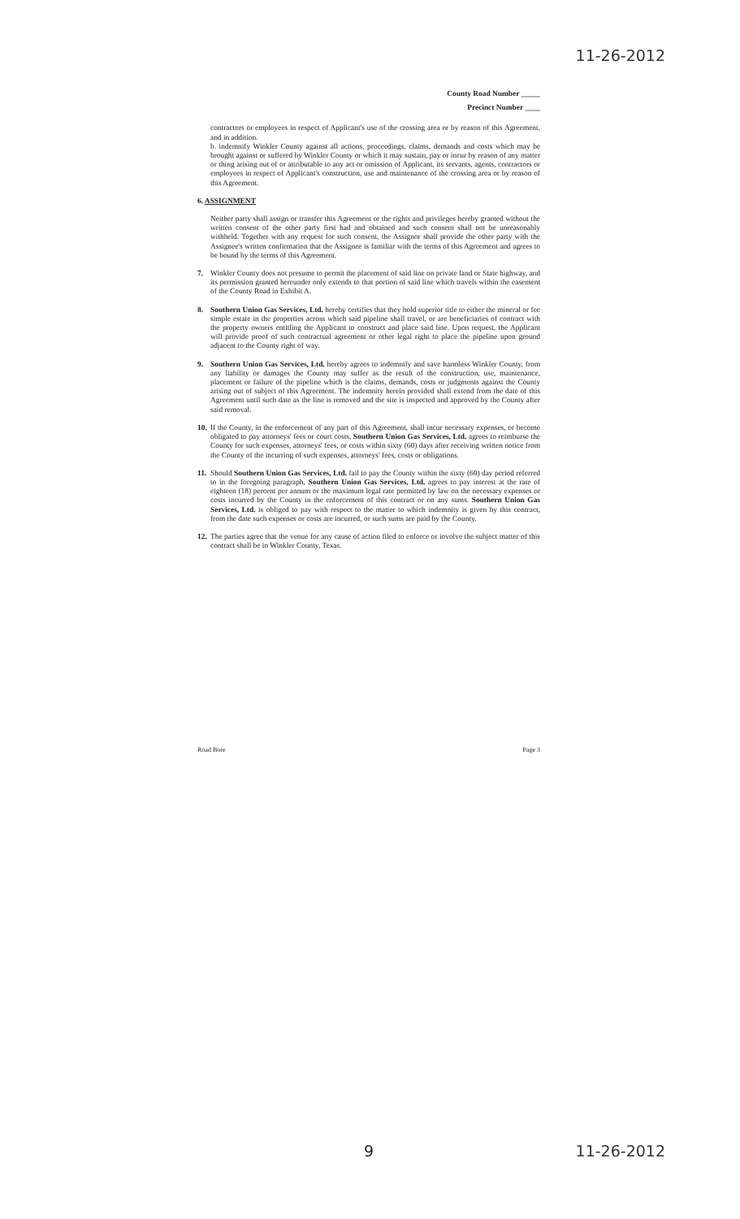11-26-2012
County Road Number _____
Precinct Number ____
contractors or employees in respect of Applicant's use of the crossing area or by reason of this Agreement, and in addition.
b. indemnify Winkler County against all actions, proceedings, claims, demands and costs which may be brought against or suffered by Winkler County or which it may sustain, pay or incur by reason of any matter or thing arising out of or attributable to any act or omission of Applicant, its servants, agents, contractors or employees in respect of Applicant's construction, use and maintenance of the crossing area or by reason of this Agreement.
6. ASSIGNMENT
Neither party shall assign or transfer this Agreement or the rights and privileges hereby granted without the written consent of the other party first had and obtained and such consent shall not be unreasonably withheld. Together with any request for such consent, the Assignor shall provide the other party with the Assignee's written confirmation that the Assignee is familiar with the terms of this Agreement and agrees to be bound by the terms of this Agreement.
7. Winkler County does not presume to permit the placement of said line on private land or State highway, and its permission granted hereunder only extends to that portion of said line which travels within the easement of the County Road in Exhibit A.
8. Southern Union Gas Services, Ltd. hereby certifies that they hold superior title to either the mineral or fee simple estate in the properties across which said pipeline shall travel, or are beneficiaries of contract with the property owners entitling the Applicant to construct and place said line. Upon request, the Applicant will provide proof of such contractual agreement or other legal right to place the pipeline upon ground adjacent to the County right of way.
9. Southern Union Gas Services, Ltd. hereby agrees to indemnify and save harmless Winkler County, from any liability or damages the County may suffer as the result of the construction, use, maintenance, placement or failure of the pipeline which is the claims, demands, costs or judgments against the County arising out of subject of this Agreement. The indemnity herein provided shall extend from the date of this Agreement until such date as the line is removed and the site is inspected and approved by the County after said removal.
10.
If the County, in the enforcement of any part of this Agreement, shall incur necessary expenses, or become obligated to pay attorneys' fees or court costs, Southern Union Gas Services, Ltd. agrees to reimburse the County for such expenses, attorneys' fees, or costs within sixty (60) days after receiving written notice from the County of the incurring of such expenses, attorneys' fees, costs or obligations.
11.
Should Southern Union Gas Services, Ltd. fail to pay the County within the sixty (60) day period referred to in the foregoing paragraph, Southern Union Gas Services, Ltd. agrees to pay interest at the rate of eighteen (18) percent per annum or the maximum legal rate permitted by law on the necessary expenses or costs incurred by the County in the enforcement of this contract or on any sums. Southern Union Gas Services, Ltd. is obliged to pay with respect to the matter to which indemnity is given by this contract, from the date such expenses or costs are incurred, or such sums are paid by the County.
12.
The parties agree that the venue for any cause of action filed to enforce or involve the subject matter of this contract shall be in Winkler County, Texas.
Road Bore Page 3
9 11-26-2012